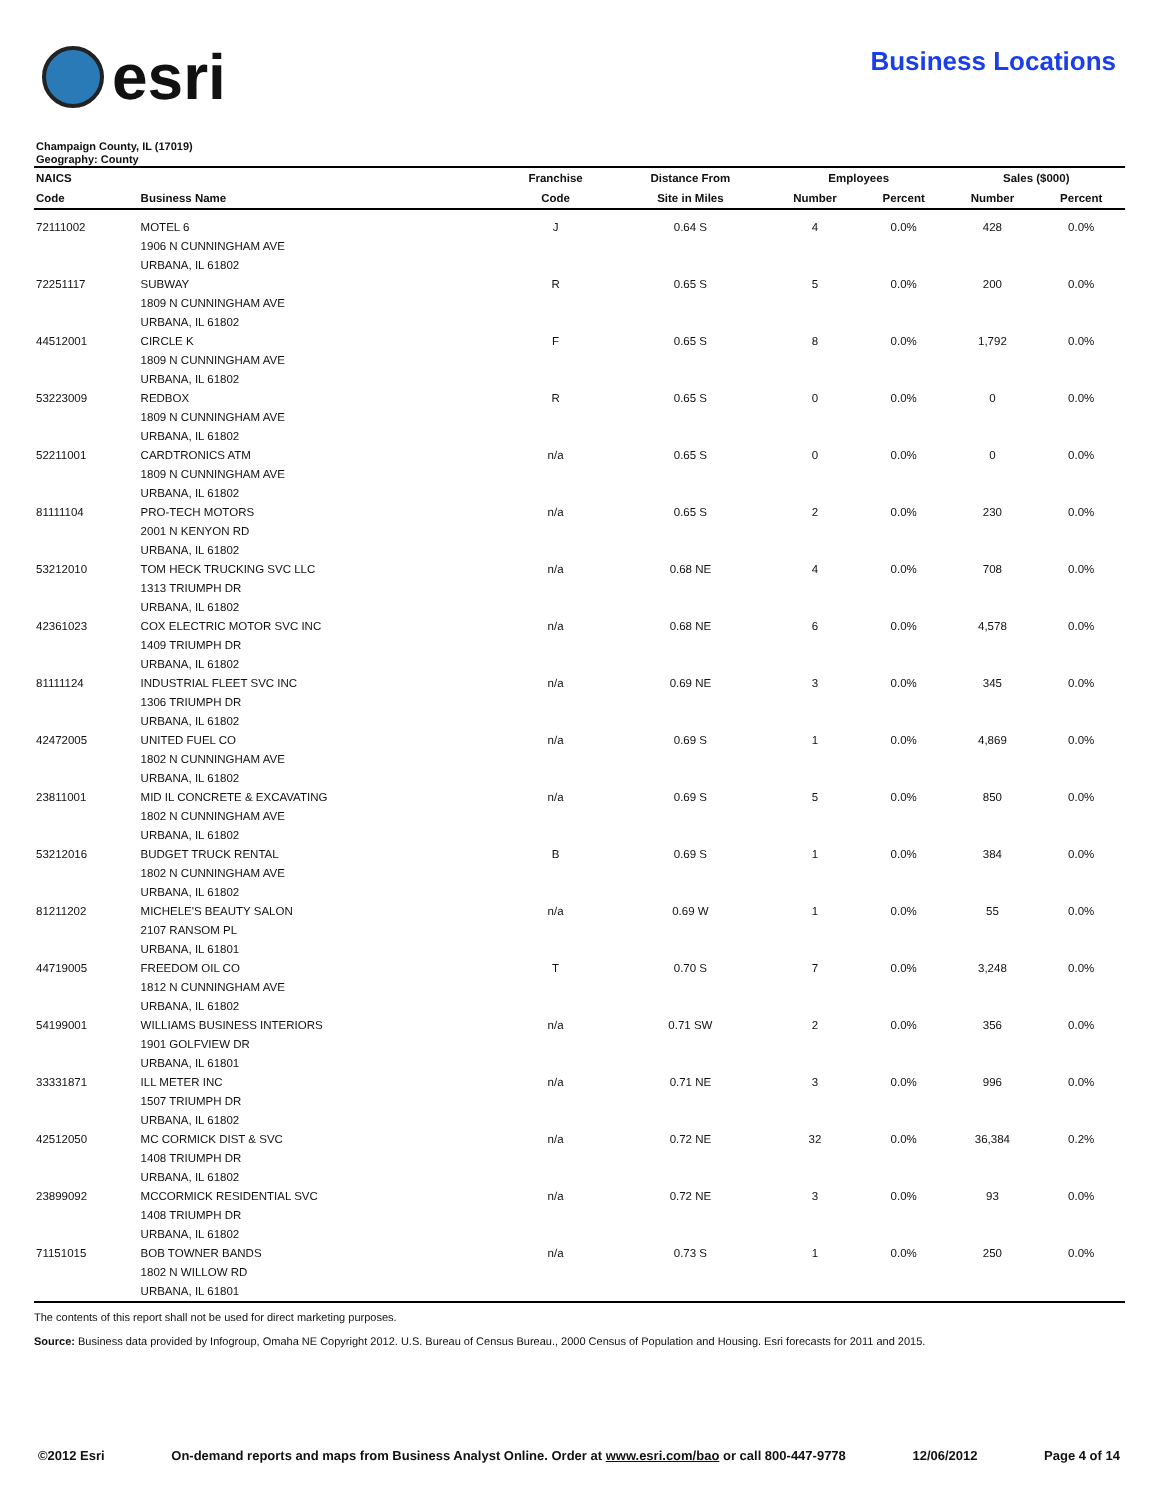esri Business Locations
Champaign County, IL (17019)
Geography: County
| NAICS | | Franchise | Distance From | Employees | | Sales ($000) | |
| --- | --- | --- | --- | --- | --- | --- | --- |
| Code | Business Name | Code | Site in Miles | Number | Percent | Number | Percent |
| 72111002 | MOTEL 6 1906 N CUNNINGHAM AVE URBANA, IL 61802 | J | 0.64 S | 4 | 0.0% | 428 | 0.0% |
| 72251117 | SUBWAY 1809 N CUNNINGHAM AVE URBANA, IL 61802 | R | 0.65 S | 5 | 0.0% | 200 | 0.0% |
| 44512001 | CIRCLE K 1809 N CUNNINGHAM AVE URBANA, IL 61802 | F | 0.65 S | 8 | 0.0% | 1,792 | 0.0% |
| 53223009 | REDBOX 1809 N CUNNINGHAM AVE URBANA, IL 61802 | R | 0.65 S | 0 | 0.0% | 0 | 0.0% |
| 52211001 | CARDTRONICS ATM 1809 N CUNNINGHAM AVE URBANA, IL 61802 | n/a | 0.65 S | 0 | 0.0% | 0 | 0.0% |
| 81111104 | PRO-TECH MOTORS 2001 N KENYON RD URBANA, IL 61802 | n/a | 0.65 S | 2 | 0.0% | 230 | 0.0% |
| 53212010 | TOM HECK TRUCKING SVC LLC 1313 TRIUMPH DR URBANA, IL 61802 | n/a | 0.68 NE | 4 | 0.0% | 708 | 0.0% |
| 42361023 | COX ELECTRIC MOTOR SVC INC 1409 TRIUMPH DR URBANA, IL 61802 | n/a | 0.68 NE | 6 | 0.0% | 4,578 | 0.0% |
| 81111124 | INDUSTRIAL FLEET SVC INC 1306 TRIUMPH DR URBANA, IL 61802 | n/a | 0.69 NE | 3 | 0.0% | 345 | 0.0% |
| 42472005 | UNITED FUEL CO 1802 N CUNNINGHAM AVE URBANA, IL 61802 | n/a | 0.69 S | 1 | 0.0% | 4,869 | 0.0% |
| 23811001 | MID IL CONCRETE & EXCAVATING 1802 N CUNNINGHAM AVE URBANA, IL 61802 | n/a | 0.69 S | 5 | 0.0% | 850 | 0.0% |
| 53212016 | BUDGET TRUCK RENTAL 1802 N CUNNINGHAM AVE URBANA, IL 61802 | B | 0.69 S | 1 | 0.0% | 384 | 0.0% |
| 81211202 | MICHELE'S BEAUTY SALON 2107 RANSOM PL URBANA, IL 61801 | n/a | 0.69 W | 1 | 0.0% | 55 | 0.0% |
| 44719005 | FREEDOM OIL CO 1812 N CUNNINGHAM AVE URBANA, IL 61802 | T | 0.70 S | 7 | 0.0% | 3,248 | 0.0% |
| 54199001 | WILLIAMS BUSINESS INTERIORS 1901 GOLFVIEW DR URBANA, IL 61801 | n/a | 0.71 SW | 2 | 0.0% | 356 | 0.0% |
| 33331871 | ILL METER INC 1507 TRIUMPH DR URBANA, IL 61802 | n/a | 0.71 NE | 3 | 0.0% | 996 | 0.0% |
| 42512050 | MC CORMICK DIST & SVC 1408 TRIUMPH DR URBANA, IL 61802 | n/a | 0.72 NE | 32 | 0.0% | 36,384 | 0.2% |
| 23899092 | MCCORMICK RESIDENTIAL SVC 1408 TRIUMPH DR URBANA, IL 61802 | n/a | 0.72 NE | 3 | 0.0% | 93 | 0.0% |
| 71151015 | BOB TOWNER BANDS 1802 N WILLOW RD URBANA, IL 61801 | n/a | 0.73 S | 1 | 0.0% | 250 | 0.0% |
The contents of this report shall not be used for direct marketing purposes.
Source: Business data provided by Infogroup, Omaha NE Copyright 2012. U.S. Bureau of Census Bureau., 2000 Census of Population and Housing. Esri forecasts for 2011 and 2015.
©2012 Esri On-demand reports and maps from Business Analyst Online. Order at www.esri.com/bao or call 800-447-9778 12/06/2012 Page 4 of 14